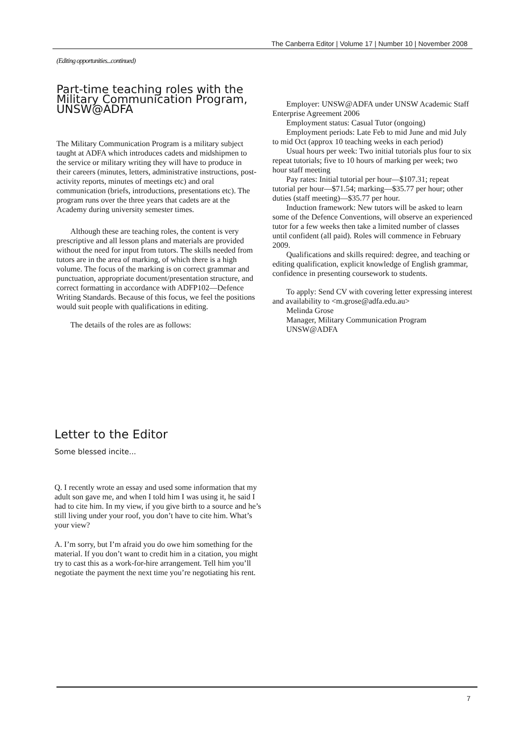The Canberra Editor | Volume 17 | Number 10 | November 2008
(Editing opportunities...continued)
Part-time teaching roles with the Military Communication Program, UNSW@ADFA
The Military Communication Program is a military subject taught at ADFA which introduces cadets and midshipmen to the service or military writing they will have to produce in their careers (minutes, letters, administrative instructions, post-activity reports, minutes of meetings etc) and oral communication (briefs, introductions, presentations etc). The program runs over the three years that cadets are at the Academy during university semester times.
Although these are teaching roles, the content is very prescriptive and all lesson plans and materials are provided without the need for input from tutors. The skills needed from tutors are in the area of marking, of which there is a high volume. The focus of the marking is on correct grammar and punctuation, appropriate document/presentation structure, and correct formatting in accordance with ADFP102—Defence Writing Standards. Because of this focus, we feel the positions would suit people with qualifications in editing.
The details of the roles are as follows:
Employer: UNSW@ADFA under UNSW Academic Staff Enterprise Agreement 2006
Employment status: Casual Tutor (ongoing)
Employment periods: Late Feb to mid June and mid July to mid Oct (approx 10 teaching weeks in each period)
Usual hours per week: Two initial tutorials plus four to six repeat tutorials; five to 10 hours of marking per week; two hour staff meeting
Pay rates: Initial tutorial per hour—$107.31; repeat tutorial per hour—$71.54; marking—$35.77 per hour; other duties (staff meeting)—$35.77 per hour.
Induction framework: New tutors will be asked to learn some of the Defence Conventions, will observe an experienced tutor for a few weeks then take a limited number of classes until confident (all paid). Roles will commence in February 2009.
Qualifications and skills required: degree, and teaching or editing qualification, explicit knowledge of English grammar, confidence in presenting coursework to students.
To apply: Send CV with covering letter expressing interest and availability to <m.grose@adfa.edu.au>
Melinda Grose
Manager, Military Communication Program
UNSW@ADFA
Letter to the Editor
Some blessed incite...
Q. I recently wrote an essay and used some information that my adult son gave me, and when I told him I was using it, he said I had to cite him. In my view, if you give birth to a source and he’s still living under your roof, you don’t have to cite him. What’s your view?
A. I’m sorry, but I’m afraid you do owe him something for the material. If you don’t want to credit him in a citation, you might try to cast this as a work-for-hire arrangement. Tell him you’ll negotiate the payment the next time you’re negotiating his rent.
7